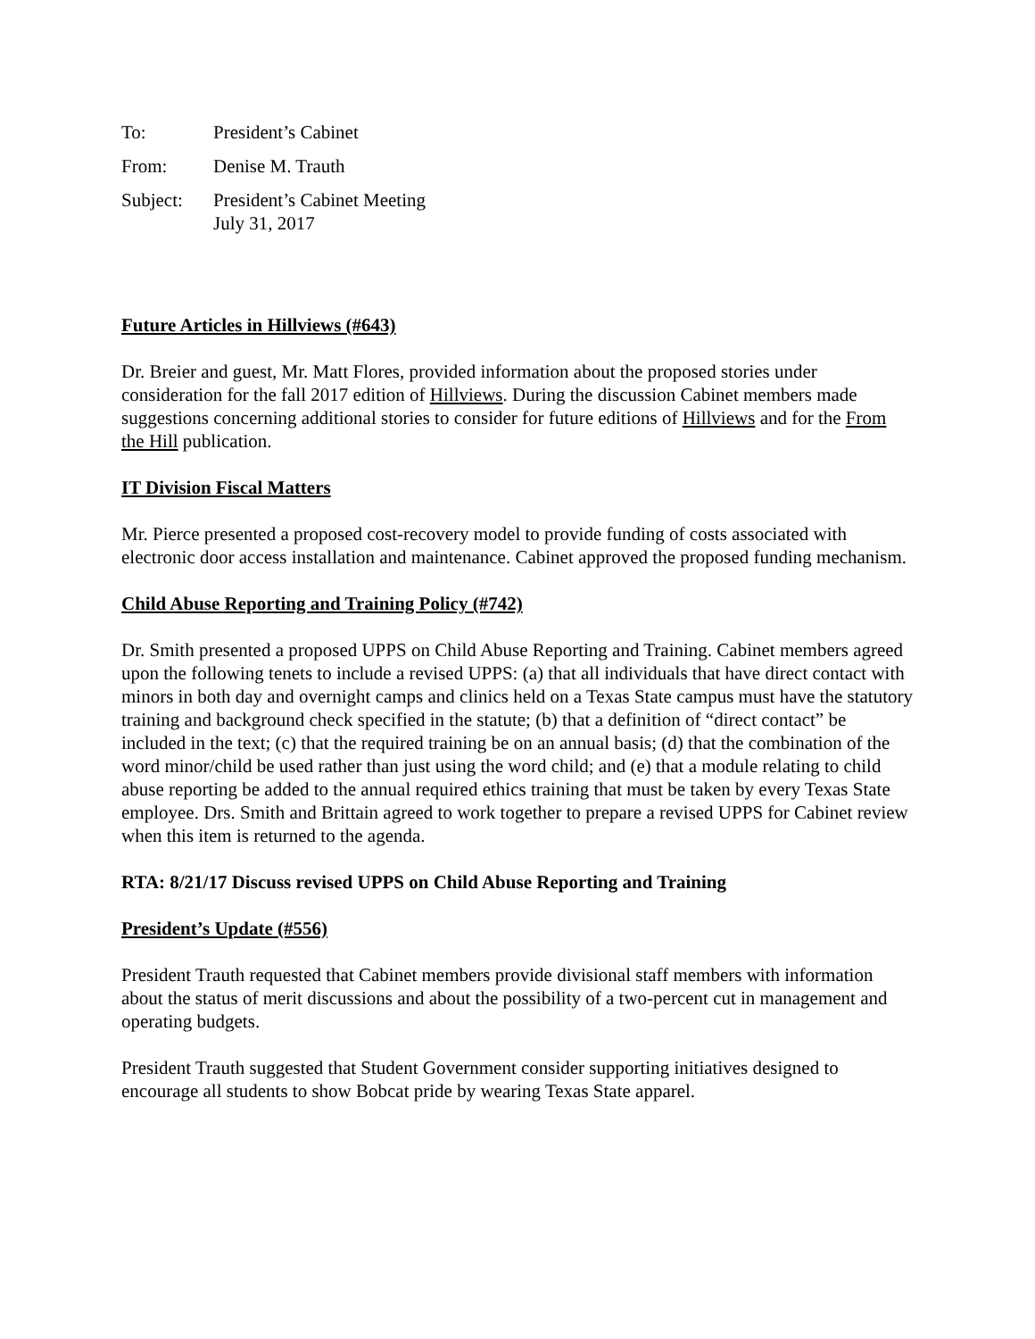To: President’s Cabinet
From: Denise M. Trauth
Subject: President’s Cabinet Meeting
July 31, 2017
Future Articles in Hillviews (#643)
Dr. Breier and guest, Mr. Matt Flores, provided information about the proposed stories under consideration for the fall 2017 edition of Hillviews. During the discussion Cabinet members made suggestions concerning additional stories to consider for future editions of Hillviews and for the From the Hill publication.
IT Division Fiscal Matters
Mr. Pierce presented a proposed cost-recovery model to provide funding of costs associated with electronic door access installation and maintenance. Cabinet approved the proposed funding mechanism.
Child Abuse Reporting and Training Policy (#742)
Dr. Smith presented a proposed UPPS on Child Abuse Reporting and Training. Cabinet members agreed upon the following tenets to include a revised UPPS: (a) that all individuals that have direct contact with minors in both day and overnight camps and clinics held on a Texas State campus must have the statutory training and background check specified in the statute; (b) that a definition of “direct contact” be included in the text; (c) that the required training be on an annual basis; (d) that the combination of the word minor/child be used rather than just using the word child; and (e) that a module relating to child abuse reporting be added to the annual required ethics training that must be taken by every Texas State employee. Drs. Smith and Brittain agreed to work together to prepare a revised UPPS for Cabinet review when this item is returned to the agenda.
RTA: 8/21/17 Discuss revised UPPS on Child Abuse Reporting and Training
President’s Update (#556)
President Trauth requested that Cabinet members provide divisional staff members with information about the status of merit discussions and about the possibility of a two-percent cut in management and operating budgets.
President Trauth suggested that Student Government consider supporting initiatives designed to encourage all students to show Bobcat pride by wearing Texas State apparel.